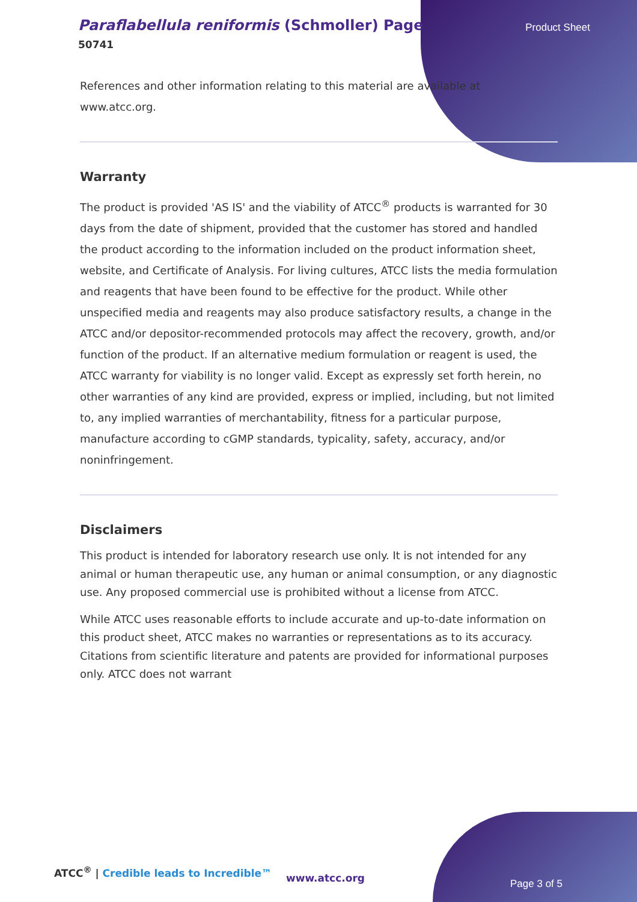Paraflabellula reniformis (Schmoller) Page
50741
Product Sheet
References and other information relating to this material are available at www.atcc.org.
Warranty
The product is provided 'AS IS' and the viability of ATCC<sup>®</sup> products is warranted for 30 days from the date of shipment, provided that the customer has stored and handled the product according to the information included on the product information sheet, website, and Certificate of Analysis. For living cultures, ATCC lists the media formulation and reagents that have been found to be effective for the product. While other unspecified media and reagents may also produce satisfactory results, a change in the ATCC and/or depositor-recommended protocols may affect the recovery, growth, and/or function of the product. If an alternative medium formulation or reagent is used, the ATCC warranty for viability is no longer valid. Except as expressly set forth herein, no other warranties of any kind are provided, express or implied, including, but not limited to, any implied warranties of merchantability, fitness for a particular purpose, manufacture according to cGMP standards, typicality, safety, accuracy, and/or noninfringement.
Disclaimers
This product is intended for laboratory research use only. It is not intended for any animal or human therapeutic use, any human or animal consumption, or any diagnostic use. Any proposed commercial use is prohibited without a license from ATCC.
While ATCC uses reasonable efforts to include accurate and up-to-date information on this product sheet, ATCC makes no warranties or representations as to its accuracy. Citations from scientific literature and patents are provided for informational purposes only. ATCC does not warrant
ATCC<sup>®</sup> | Credible leads to Incredible™
www.atcc.org Page 3 of 5